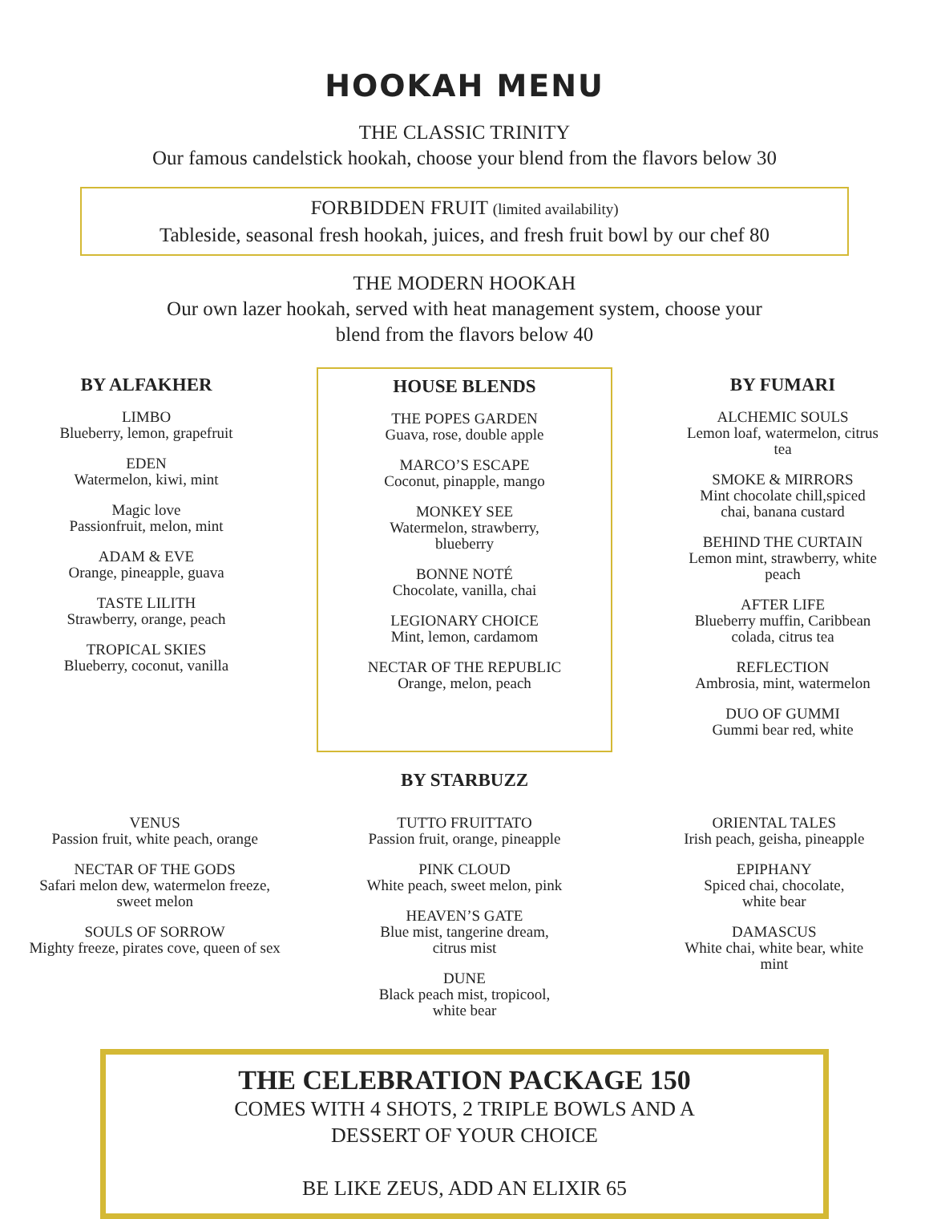HOOKAH MENU
THE CLASSIC TRINITY
Our famous candelstick hookah, choose your blend from the flavors below 30
FORBIDDEN FRUIT (limited availability)
Tableside, seasonal fresh hookah, juices, and fresh fruit bowl by our chef 80
THE MODERN HOOKAH
Our own lazer hookah, served with heat management system, choose your
blend from the flavors below 40
BY ALFAKHER
LIMBO
Blueberry, lemon, grapefruit
EDEN
Watermelon, kiwi, mint
Magic love
Passionfruit, melon, mint
ADAM & EVE
Orange, pineapple, guava
TASTE LILITH
Strawberry, orange, peach
TROPICAL SKIES
Blueberry, coconut, vanilla
HOUSE BLENDS
THE POPES GARDEN
Guava, rose, double apple
MARCO’S ESCAPE
Coconut, pinapple, mango
MONKEY SEE
Watermelon, strawberry,
blueberry
BONNE NOTÉ
Chocolate, vanilla, chai
LEGIONARY CHOICE
Mint, lemon, cardamom
NECTAR OF THE REPUBLIC
Orange, melon, peach
BY FUMARI
ALCHEMIC SOULS
Lemon loaf, watermelon, citrus
tea
SMOKE & MIRRORS
Mint chocolate chill,spiced
chai, banana custard
BEHIND THE CURTAIN
Lemon mint, strawberry, white
peach
AFTER LIFE
Blueberry muffin, Caribbean
colada, citrus tea
REFLECTION
Ambrosia, mint, watermelon
DUO OF GUMMI
Gummi bear red, white
BY STARBUZZ
VENUS
Passion fruit, white peach, orange
NECTAR OF THE GODS
Safari melon dew, watermelon freeze,
sweet melon
SOULS OF SORROW
Mighty freeze, pirates cove, queen of sex
TUTTO FRUITTATO
Passion fruit, orange, pineapple
PINK CLOUD
White peach, sweet melon, pink
HEAVEN’S GATE
Blue mist, tangerine dream,
citrus mist
DUNE
Black peach mist, tropicool,
white bear
ORIENTAL TALES
Irish peach, geisha, pineapple
EPIPHANY
Spiced chai, chocolate,
white bear
DAMASCUS
White chai, white bear, white
mint
THE CELEBRATION PACKAGE 150
COMES WITH 4 SHOTS, 2 TRIPLE BOWLS AND A
DESSERT OF YOUR CHOICE
BE LIKE ZEUS, ADD AN ELIXIR 65